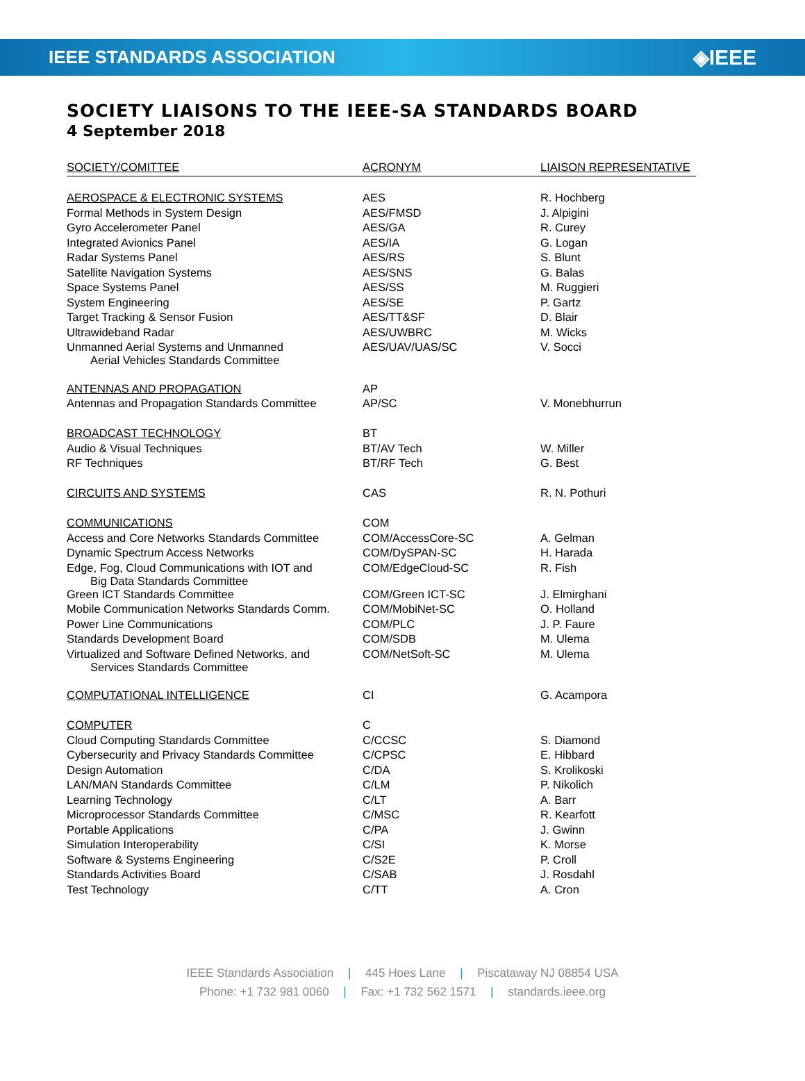IEEE STANDARDS ASSOCIATION
◈IEEE
SOCIETY LIAISONS TO THE IEEE-SA STANDARDS BOARD
4 September 2018
| SOCIETY/COMITTEE | ACRONYM | LIAISON REPRESENTATIVE |
| --- | --- | --- |
| AEROSPACE & ELECTRONIC SYSTEMS | AES | R. Hochberg |
| Formal Methods in System Design | AES/FMSD | J. Alpigini |
| Gyro Accelerometer Panel | AES/GA | R. Curey |
| Integrated Avionics Panel | AES/IA | G. Logan |
| Radar Systems Panel | AES/RS | S. Blunt |
| Satellite Navigation Systems | AES/SNS | G. Balas |
| Space Systems Panel | AES/SS | M. Ruggieri |
| System Engineering | AES/SE | P. Gartz |
| Target Tracking & Sensor Fusion | AES/TT&SF | D. Blair |
| Ultrawideband Radar | AES/UWBRC | M. Wicks |
| Unmanned Aerial Systems and Unmanned Aerial Vehicles Standards Committee | AES/UAV/UAS/SC | V. Socci |
| ANTENNAS AND PROPAGATION | AP | |
| Antennas and Propagation Standards Committee | AP/SC | V. Monebhurrun |
| BROADCAST TECHNOLOGY | BT | |
| Audio & Visual Techniques | BT/AV Tech | W. Miller |
| RF Techniques | BT/RF Tech | G. Best |
| CIRCUITS AND SYSTEMS | CAS | R. N. Pothuri |
| COMMUNICATIONS | COM | |
| Access and Core Networks Standards Committee | COM/AccessCore-SC | A. Gelman |
| Dynamic Spectrum Access Networks | COM/DySPAN-SC | H. Harada |
| Edge, Fog, Cloud Communications with IOT and Big Data Standards Committee | COM/EdgeCloud-SC | R. Fish |
| Green ICT Standards Committee | COM/Green ICT-SC | J. Elmirghani |
| Mobile Communication Networks Standards Comm. | COM/MobiNet-SC | O. Holland |
| Power Line Communications | COM/PLC | J. P. Faure |
| Standards Development Board | COM/SDB | M. Ulema |
| Virtualized and Software Defined Networks, and Services Standards Committee | COM/NetSoft-SC | M. Ulema |
| COMPUTATIONAL INTELLIGENCE | CI | G. Acampora |
| COMPUTER | C | |
| Cloud Computing Standards Committee | C/CCSC | S. Diamond |
| Cybersecurity and Privacy Standards Committee | C/CPSC | E. Hibbard |
| Design Automation | C/DA | S. Krolikoski |
| LAN/MAN Standards Committee | C/LM | P. Nikolich |
| Learning Technology | C/LT | A. Barr |
| Microprocessor Standards Committee | C/MSC | R. Kearfott |
| Portable Applications | C/PA | J. Gwinn |
| Simulation Interoperability | C/SI | K. Morse |
| Software & Systems Engineering | C/S2E | P. Croll |
| Standards Activities Board | C/SAB | J. Rosdahl |
| Test Technology | C/TT | A. Cron |
IEEE Standards Association | 445 Hoes Lane | Piscataway NJ 08854 USA
Phone: +1 732 981 0060 | Fax: +1 732 562 1571 | standards.ieee.org